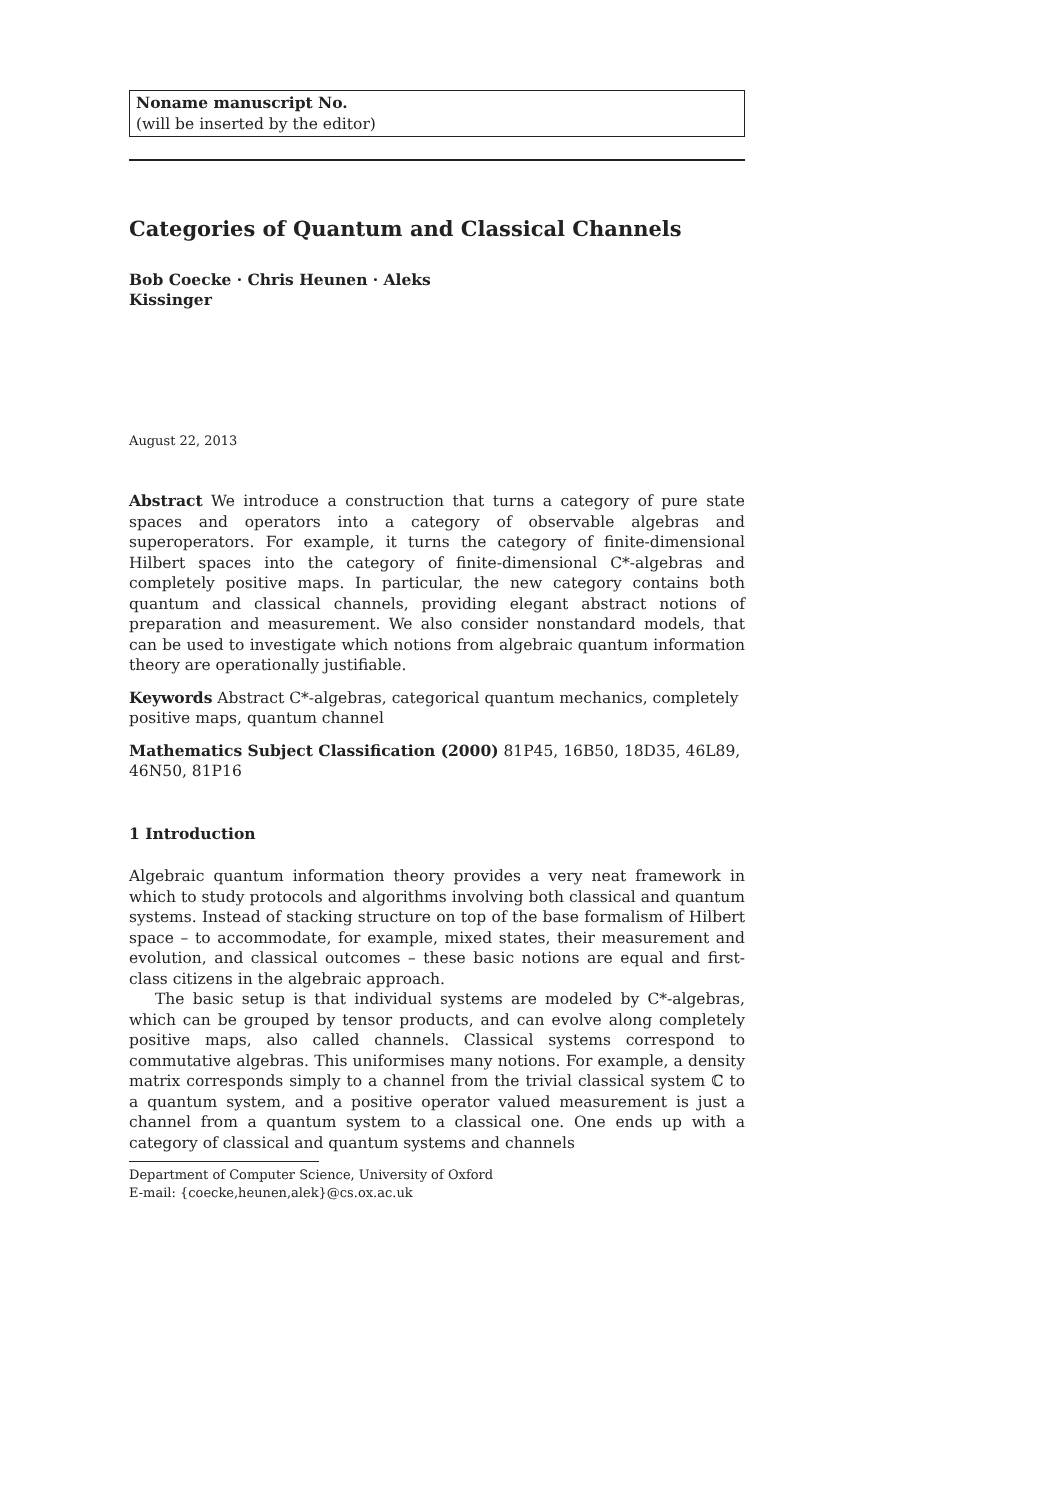Noname manuscript No.
(will be inserted by the editor)
Categories of Quantum and Classical Channels
Bob Coecke · Chris Heunen · Aleks Kissinger
August 22, 2013
Abstract We introduce a construction that turns a category of pure state spaces and operators into a category of observable algebras and superoperators. For example, it turns the category of finite-dimensional Hilbert spaces into the category of finite-dimensional C*-algebras and completely positive maps. In particular, the new category contains both quantum and classical channels, providing elegant abstract notions of preparation and measurement. We also consider nonstandard models, that can be used to investigate which notions from algebraic quantum information theory are operationally justifiable.
Keywords Abstract C*-algebras, categorical quantum mechanics, completely positive maps, quantum channel
Mathematics Subject Classification (2000) 81P45, 16B50, 18D35, 46L89, 46N50, 81P16
1 Introduction
Algebraic quantum information theory provides a very neat framework in which to study protocols and algorithms involving both classical and quantum systems. Instead of stacking structure on top of the base formalism of Hilbert space – to accommodate, for example, mixed states, their measurement and evolution, and classical outcomes – these basic notions are equal and first-class citizens in the algebraic approach.
The basic setup is that individual systems are modeled by C*-algebras, which can be grouped by tensor products, and can evolve along completely positive maps, also called channels. Classical systems correspond to commutative algebras. This uniformises many notions. For example, a density matrix corresponds simply to a channel from the trivial classical system ℂ to a quantum system, and a positive operator valued measurement is just a channel from a quantum system to a classical one. One ends up with a category of classical and quantum systems and channels
Department of Computer Science, University of Oxford
E-mail: {coecke,heunen,alek}@cs.ox.ac.uk